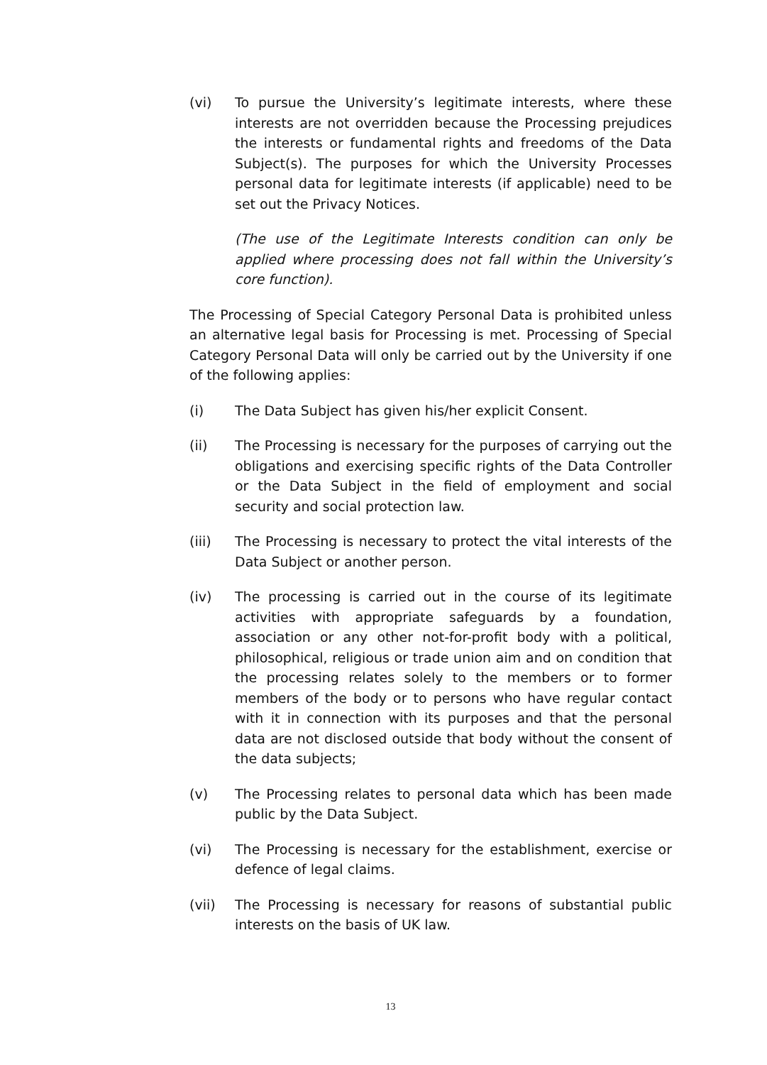(vi) To pursue the University’s legitimate interests, where these interests are not overridden because the Processing prejudices the interests or fundamental rights and freedoms of the Data Subject(s). The purposes for which the University Processes personal data for legitimate interests (if applicable) need to be set out the Privacy Notices.
(The use of the Legitimate Interests condition can only be applied where processing does not fall within the University’s core function).
The Processing of Special Category Personal Data is prohibited unless an alternative legal basis for Processing is met. Processing of Special Category Personal Data will only be carried out by the University if one of the following applies:
(i) The Data Subject has given his/her explicit Consent.
(ii) The Processing is necessary for the purposes of carrying out the obligations and exercising specific rights of the Data Controller or the Data Subject in the field of employment and social security and social protection law.
(iii) The Processing is necessary to protect the vital interests of the Data Subject or another person.
(iv) The processing is carried out in the course of its legitimate activities with appropriate safeguards by a foundation, association or any other not-for-profit body with a political, philosophical, religious or trade union aim and on condition that the processing relates solely to the members or to former members of the body or to persons who have regular contact with it in connection with its purposes and that the personal data are not disclosed outside that body without the consent of the data subjects;
(v) The Processing relates to personal data which has been made public by the Data Subject.
(vi) The Processing is necessary for the establishment, exercise or defence of legal claims.
(vii) The Processing is necessary for reasons of substantial public interests on the basis of UK law.
13